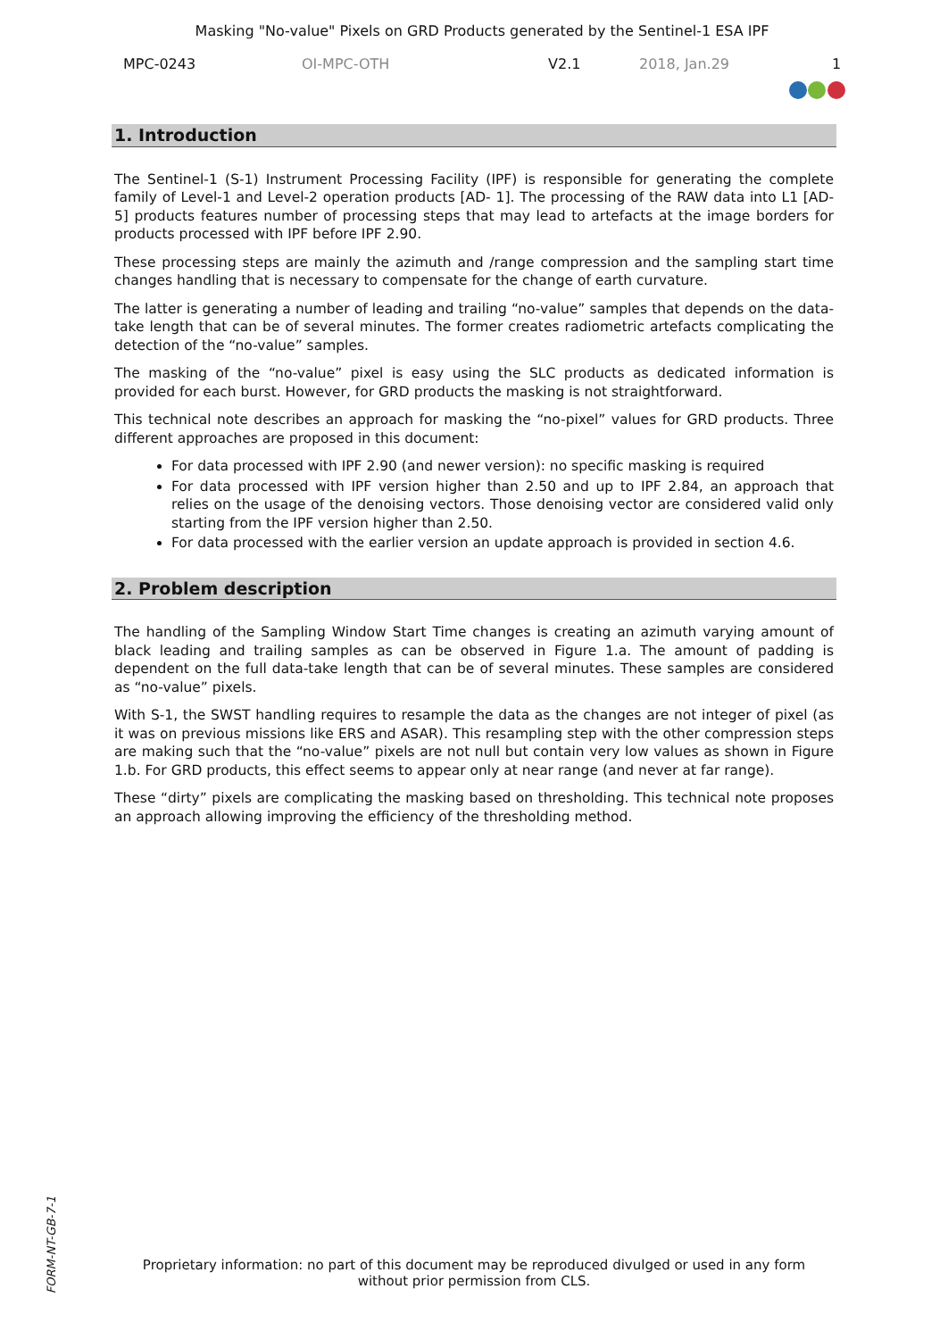Masking "No-value" Pixels on GRD Products generated by the Sentinel-1 ESA IPF
MPC-0243 OI-MPC-OTH V2.1 2018, Jan.29 1
1. Introduction
The Sentinel-1 (S-1) Instrument Processing Facility (IPF) is responsible for generating the complete family of Level-1 and Level-2 operation products [AD- 1]. The processing of the RAW data into L1 [AD- 5] products features number of processing steps that may lead to artefacts at the image borders for products processed with IPF before IPF 2.90.
These processing steps are mainly the azimuth and /range compression and the sampling start time changes handling that is necessary to compensate for the change of earth curvature.
The latter is generating a number of leading and trailing “no-value” samples that depends on the data-take length that can be of several minutes. The former creates radiometric artefacts complicating the detection of the “no-value” samples.
The masking of the “no-value” pixel is easy using the SLC products as dedicated information is provided for each burst. However, for GRD products the masking is not straightforward.
This technical note describes an approach for masking the “no-pixel” values for GRD products. Three different approaches are proposed in this document:
For data processed with IPF 2.90 (and newer version): no specific masking is required
For data processed with IPF version higher than 2.50 and up to IPF 2.84, an approach that relies on the usage of the denoising vectors. Those denoising vector are considered valid only starting from the IPF version higher than 2.50.
For data processed with the earlier version an update approach is provided in section 4.6.
2. Problem description
The handling of the Sampling Window Start Time changes is creating an azimuth varying amount of black leading and trailing samples as can be observed in Figure 1.a. The amount of padding is dependent on the full data-take length that can be of several minutes. These samples are considered as “no-value” pixels.
With S-1, the SWST handling requires to resample the data as the changes are not integer of pixel (as it was on previous missions like ERS and ASAR). This resampling step with the other compression steps are making such that the “no-value” pixels are not null but contain very low values as shown in Figure 1.b. For GRD products, this effect seems to appear only at near range (and never at far range).
These “dirty” pixels are complicating the masking based on thresholding. This technical note proposes an approach allowing improving the efficiency of the thresholding method.
FORM-NT-GB-7-1
Proprietary information: no part of this document may be reproduced divulged or used in any form without prior permission from CLS.